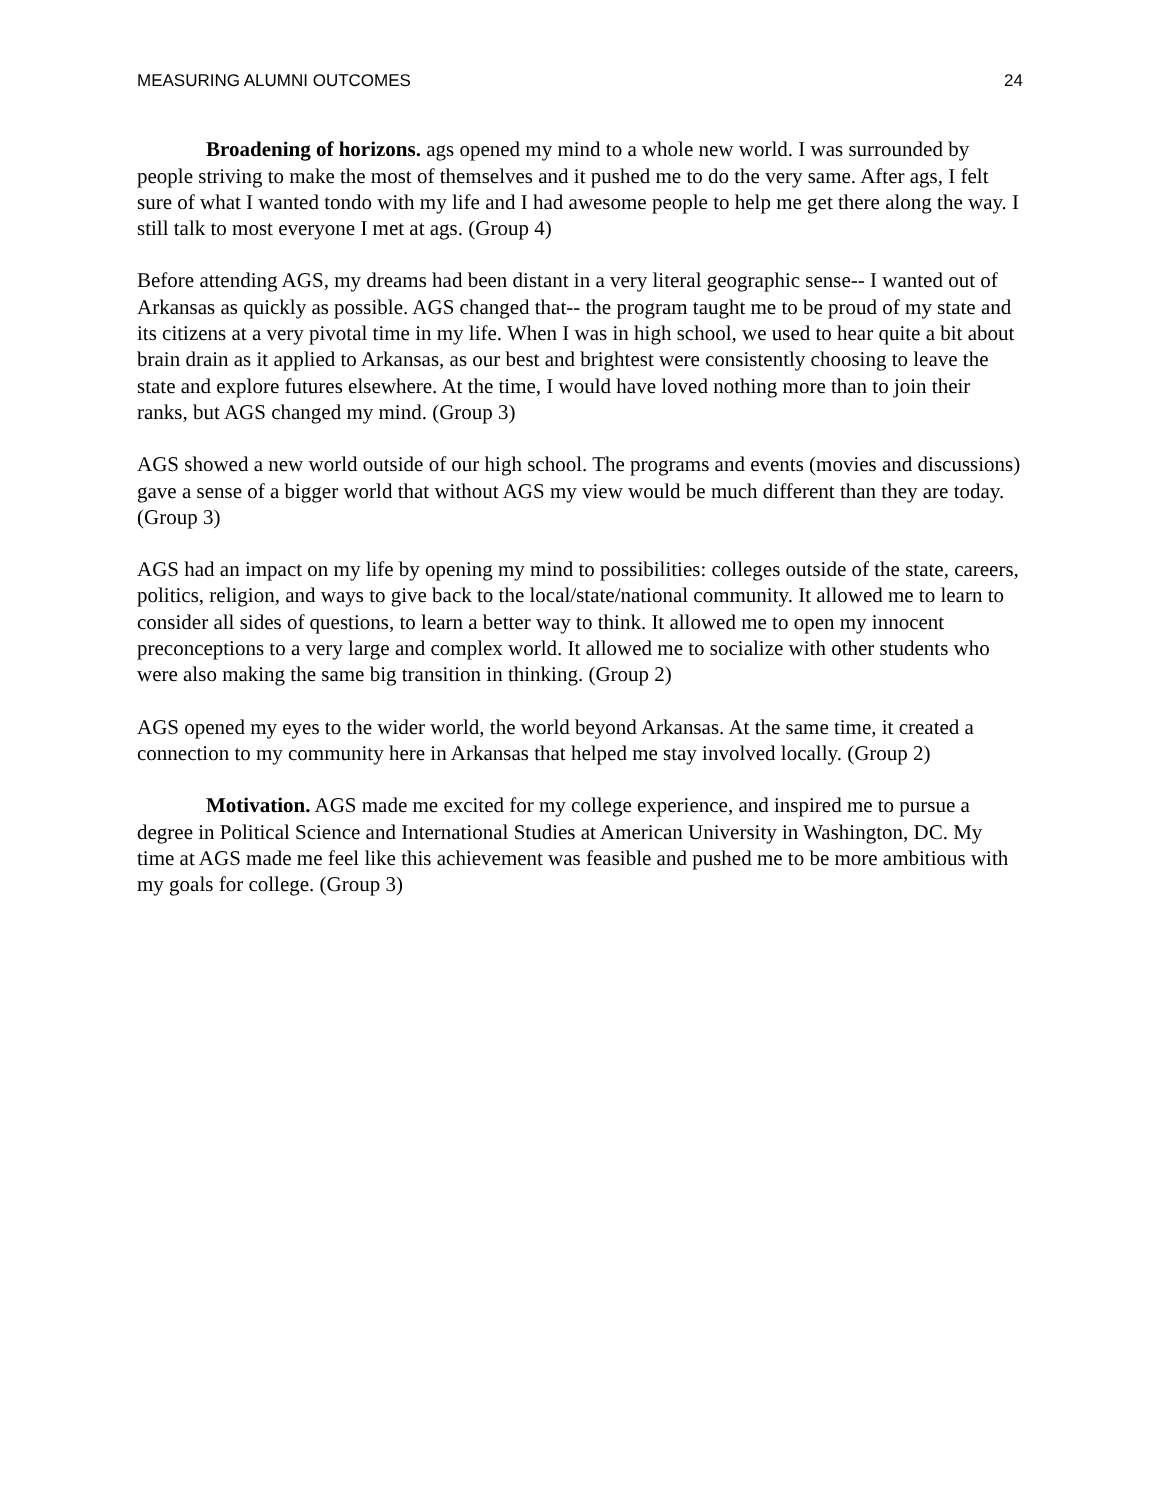MEASURING ALUMNI OUTCOMES 24
Broadening of horizons. ags opened my mind to a whole new world. I was surrounded by people striving to make the most of themselves and it pushed me to do the very same. After ags, I felt sure of what I wanted tondo with my life and I had awesome people to help me get there along the way. I still talk to most everyone I met at ags. (Group 4)
Before attending AGS, my dreams had been distant in a very literal geographic sense-- I wanted out of Arkansas as quickly as possible. AGS changed that-- the program taught me to be proud of my state and its citizens at a very pivotal time in my life. When I was in high school, we used to hear quite a bit about brain drain as it applied to Arkansas, as our best and brightest were consistently choosing to leave the state and explore futures elsewhere. At the time, I would have loved nothing more than to join their ranks, but AGS changed my mind. (Group 3)
AGS showed a new world outside of our high school. The programs and events (movies and discussions) gave a sense of a bigger world that without AGS my view would be much different than they are today. (Group 3)
AGS had an impact on my life by opening my mind to possibilities: colleges outside of the state, careers, politics, religion, and ways to give back to the local/state/national community. It allowed me to learn to consider all sides of questions, to learn a better way to think. It allowed me to open my innocent preconceptions to a very large and complex world. It allowed me to socialize with other students who were also making the same big transition in thinking. (Group 2)
AGS opened my eyes to the wider world, the world beyond Arkansas. At the same time, it created a connection to my community here in Arkansas that helped me stay involved locally. (Group 2)
Motivation. AGS made me excited for my college experience, and inspired me to pursue a degree in Political Science and International Studies at American University in Washington, DC. My time at AGS made me feel like this achievement was feasible and pushed me to be more ambitious with my goals for college. (Group 3)